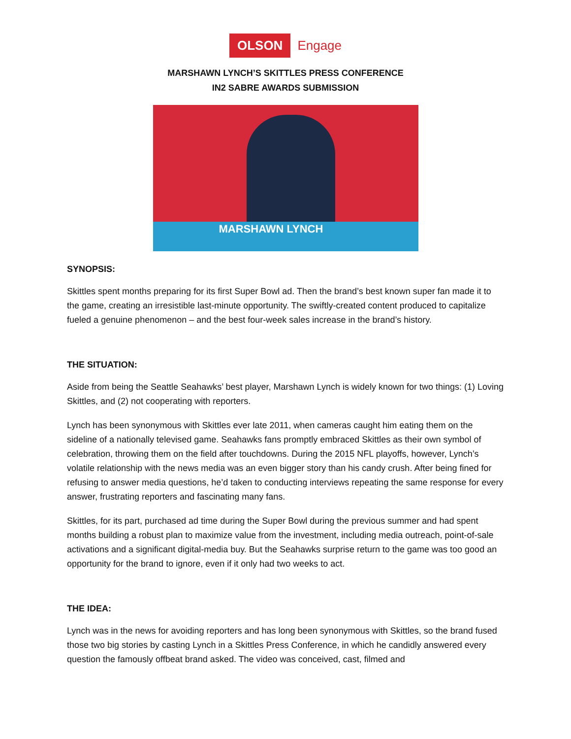OLSON Engage
MARSHAWN LYNCH’S SKITTLES PRESS CONFERENCE
IN2 SABRE AWARDS SUBMISSION
MARSHAWN LYNCH
SYNOPSIS:
Skittles spent months preparing for its first Super Bowl ad. Then the brand’s best known super fan made it to the game, creating an irresistible last-minute opportunity. The swiftly-created content produced to capitalize fueled a genuine phenomenon – and the best four-week sales increase in the brand’s history.
THE SITUATION:
Aside from being the Seattle Seahawks’ best player, Marshawn Lynch is widely known for two things: (1) Loving Skittles, and (2) not cooperating with reporters.
Lynch has been synonymous with Skittles ever late 2011, when cameras caught him eating them on the sideline of a nationally televised game. Seahawks fans promptly embraced Skittles as their own symbol of celebration, throwing them on the field after touchdowns. During the 2015 NFL playoffs, however, Lynch’s volatile relationship with the news media was an even bigger story than his candy crush. After being fined for refusing to answer media questions, he’d taken to conducting interviews repeating the same response for every answer, frustrating reporters and fascinating many fans.
Skittles, for its part, purchased ad time during the Super Bowl during the previous summer and had spent months building a robust plan to maximize value from the investment, including media outreach, point-of-sale activations and a significant digital-media buy. But the Seahawks surprise return to the game was too good an opportunity for the brand to ignore, even if it only had two weeks to act.
THE IDEA:
Lynch was in the news for avoiding reporters and has long been synonymous with Skittles, so the brand fused those two big stories by casting Lynch in a Skittles Press Conference, in which he candidly answered every question the famously offbeat brand asked. The video was conceived, cast, filmed and